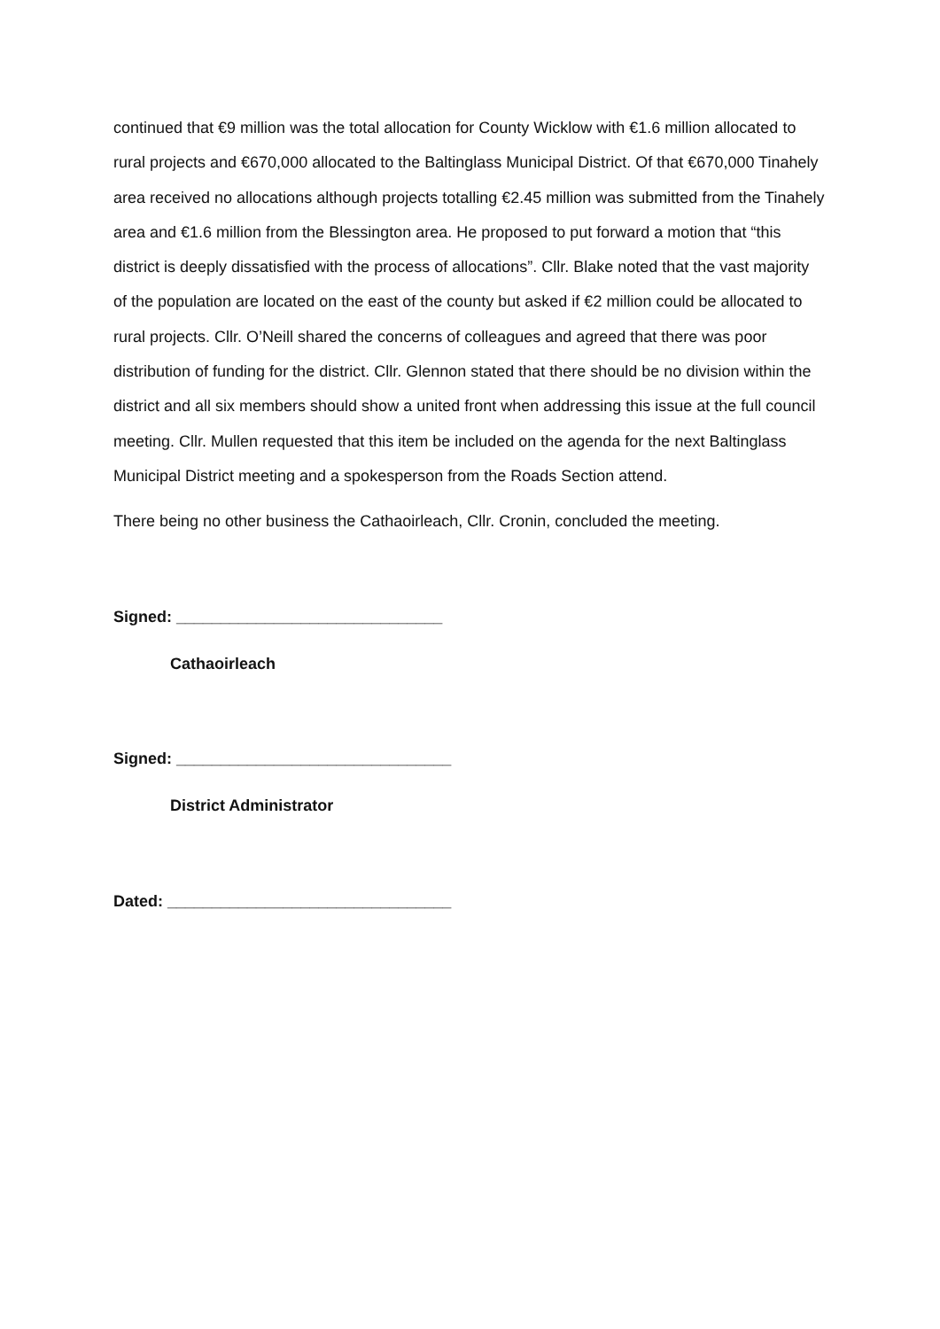continued that €9 million was the total allocation for County Wicklow with €1.6 million allocated to rural projects and €670,000 allocated to the Baltinglass Municipal District. Of that €670,000 Tinahely area received no allocations although projects totalling €2.45 million was submitted from the Tinahely area and €1.6 million from the Blessington area. He proposed to put forward a motion that “this district is deeply dissatisfied with the process of allocations”. Cllr. Blake noted that the vast majority of the population are located on the east of the county but asked if €2 million could be allocated to rural projects. Cllr. O’Neill shared the concerns of colleagues and agreed that there was poor distribution of funding for the district. Cllr. Glennon stated that there should be no division within the district and all six members should show a united front when addressing this issue at the full council meeting. Cllr. Mullen requested that this item be included on the agenda for the next Baltinglass Municipal District meeting and a spokesperson from the Roads Section attend.
There being no other business the Cathaoirleach, Cllr. Cronin, concluded the meeting.
Signed: ______________________________
Cathaoirleach
Signed: _______________________________
District Administrator
Dated: ________________________________